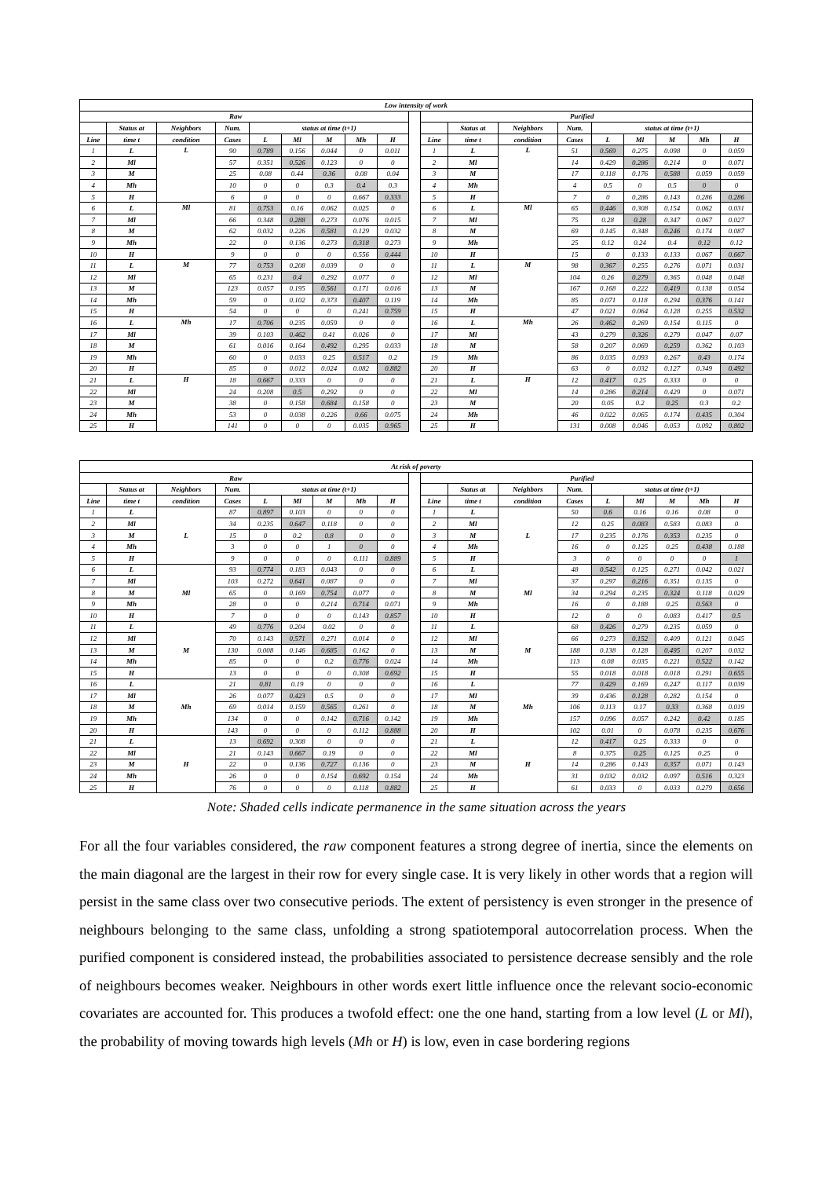| Low intensity of work | | | | | | | | | | | | | | | | | | |
| --- | --- | --- | --- | --- | --- | --- | --- | --- | --- | --- | --- | --- | --- | --- | --- | --- | --- | --- |
| Raw | | | | | | | | | | Purified | | | | | | | | |
| | Status at | Neighbors | Num. | status at time (t+1) | | | | | | | Status at | Neighbors | Num. | status at time (t+1) | | | | |
| Line | time t | condition | Cases | L | Ml | M | Mh | H | | Line | time t | condition | Cases | L | Ml | M | Mh | H |
| 1 | L | L | 90 | 0.789 | 0.156 | 0.044 | 0 | 0.011 | | 1 | L | L | 51 | 0.569 | 0.275 | 0.098 | 0 | 0.059 |
| 2 | Ml | | 57 | 0.351 | 0.526 | 0.123 | 0 | 0 | | 2 | Ml | | 14 | 0.429 | 0.286 | 0.214 | 0 | 0.071 |
| 3 | M | | 25 | 0.08 | 0.44 | 0.36 | 0.08 | 0.04 | | 3 | M | | 17 | 0.118 | 0.176 | 0.588 | 0.059 | 0.059 |
| 4 | Mh | | 10 | 0 | 0 | 0.3 | 0.4 | 0.3 | | 4 | Mh | | 4 | 0.5 | 0 | 0.5 | 0 | 0 |
| 5 | H | | 6 | 0 | 0 | 0 | 0.667 | 0.333 | | 5 | H | | 7 | 0 | 0.286 | 0.143 | 0.286 | 0.286 |
| 6 | L | Ml | 81 | 0.753 | 0.16 | 0.062 | 0.025 | 0 | | 6 | L | Ml | 65 | 0.446 | 0.308 | 0.154 | 0.062 | 0.031 |
| 7 | Ml | | 66 | 0.348 | 0.288 | 0.273 | 0.076 | 0.015 | | 7 | Ml | | 75 | 0.28 | 0.28 | 0.347 | 0.067 | 0.027 |
| 8 | M | | 62 | 0.032 | 0.226 | 0.581 | 0.129 | 0.032 | | 8 | M | | 69 | 0.145 | 0.348 | 0.246 | 0.174 | 0.087 |
| 9 | Mh | | 22 | 0 | 0.136 | 0.273 | 0.318 | 0.273 | | 9 | Mh | | 25 | 0.12 | 0.24 | 0.4 | 0.12 | 0.12 |
| 10 | H | | 9 | 0 | 0 | 0 | 0.556 | 0.444 | | 10 | H | | 15 | 0 | 0.133 | 0.133 | 0.067 | 0.667 |
| 11 | L | M | 77 | 0.753 | 0.208 | 0.039 | 0 | 0 | | 11 | L | M | 98 | 0.367 | 0.255 | 0.276 | 0.071 | 0.031 |
| 12 | Ml | | 65 | 0.231 | 0.4 | 0.292 | 0.077 | 0 | | 12 | Ml | | 104 | 0.26 | 0.279 | 0.365 | 0.048 | 0.048 |
| 13 | M | | 123 | 0.057 | 0.195 | 0.561 | 0.171 | 0.016 | | 13 | M | | 167 | 0.168 | 0.222 | 0.419 | 0.138 | 0.054 |
| 14 | Mh | | 59 | 0 | 0.102 | 0.373 | 0.407 | 0.119 | | 14 | Mh | | 85 | 0.071 | 0.118 | 0.294 | 0.376 | 0.141 |
| 15 | H | | 54 | 0 | 0 | 0 | 0.241 | 0.759 | | 15 | H | | 47 | 0.021 | 0.064 | 0.128 | 0.255 | 0.532 |
| 16 | L | Mh | 17 | 0.706 | 0.235 | 0.059 | 0 | 0 | | 16 | L | Mh | 26 | 0.462 | 0.269 | 0.154 | 0.115 | 0 |
| 17 | Ml | | 39 | 0.103 | 0.462 | 0.41 | 0.026 | 0 | | 17 | Ml | | 43 | 0.279 | 0.326 | 0.279 | 0.047 | 0.07 |
| 18 | M | | 61 | 0.016 | 0.164 | 0.492 | 0.295 | 0.033 | | 18 | M | | 58 | 0.207 | 0.069 | 0.259 | 0.362 | 0.103 |
| 19 | Mh | | 60 | 0 | 0.033 | 0.25 | 0.517 | 0.2 | | 19 | Mh | | 86 | 0.035 | 0.093 | 0.267 | 0.43 | 0.174 |
| 20 | H | | 85 | 0 | 0.012 | 0.024 | 0.082 | 0.882 | | 20 | H | | 63 | 0 | 0.032 | 0.127 | 0.349 | 0.492 |
| 21 | L | H | 18 | 0.667 | 0.333 | 0 | 0 | 0 | | 21 | L | H | 12 | 0.417 | 0.25 | 0.333 | 0 | 0 |
| 22 | Ml | | 24 | 0.208 | 0.5 | 0.292 | 0 | 0 | | 22 | Ml | | 14 | 0.286 | 0.214 | 0.429 | 0 | 0.071 |
| 23 | M | | 38 | 0 | 0.158 | 0.684 | 0.158 | 0 | | 23 | M | | 20 | 0.05 | 0.2 | 0.25 | 0.3 | 0.2 |
| 24 | Mh | | 53 | 0 | 0.038 | 0.226 | 0.66 | 0.075 | | 24 | Mh | | 46 | 0.022 | 0.065 | 0.174 | 0.435 | 0.304 |
| 25 | H | | 141 | 0 | 0 | 0 | 0.035 | 0.965 | | 25 | H | | 131 | 0.008 | 0.046 | 0.053 | 0.092 | 0.802 |
| At risk of poverty | | | | | | | | | | | | | | | | | | |
| --- | --- | --- | --- | --- | --- | --- | --- | --- | --- | --- | --- | --- | --- | --- | --- | --- | --- | --- |
| Raw | | | | | | | | | | Purified | | | | | | | | |
| | Status at | Neighbors | Num. | status at time (t+1) | | | | | | | Status at | Neighbors | Num. | status at time (t+1) | | | | |
| Line | time t | condition | Cases | L | Ml | M | Mh | H | | Line | time t | condition | Cases | L | Ml | M | Mh | H |
| 1 | L | L | 87 | 0.897 | 0.103 | 0 | 0 | 0 | | 1 | L | L | 50 | 0.6 | 0.16 | 0.16 | 0.08 | 0 |
| 2 | Ml | | 34 | 0.235 | 0.647 | 0.118 | 0 | 0 | | 2 | Ml | | 12 | 0.25 | 0.083 | 0.583 | 0.083 | 0 |
| 3 | M | | 15 | 0 | 0.2 | 0.8 | 0 | 0 | | 3 | M | | 17 | 0.235 | 0.176 | 0.353 | 0.235 | 0 |
| 4 | Mh | | 3 | 0 | 0 | 1 | 0 | 0 | | 4 | Mh | | 16 | 0 | 0.125 | 0.25 | 0.438 | 0.188 |
| 5 | H | | 9 | 0 | 0 | 0 | 0.111 | 0.889 | | 5 | H | | 3 | 0 | 0 | 0 | 0 | 1 |
| 6 | L | Ml | 93 | 0.774 | 0.183 | 0.043 | 0 | 0 | | 6 | L | Ml | 48 | 0.542 | 0.125 | 0.271 | 0.042 | 0.021 |
| 7 | Ml | | 103 | 0.272 | 0.641 | 0.087 | 0 | 0 | | 7 | Ml | | 37 | 0.297 | 0.216 | 0.351 | 0.135 | 0 |
| 8 | M | | 65 | 0 | 0.169 | 0.754 | 0.077 | 0 | | 8 | M | | 34 | 0.294 | 0.235 | 0.324 | 0.118 | 0.029 |
| 9 | Mh | | 28 | 0 | 0 | 0.214 | 0.714 | 0.071 | | 9 | Mh | | 16 | 0 | 0.188 | 0.25 | 0.563 | 0 |
| 10 | H | | 7 | 0 | 0 | 0 | 0.143 | 0.857 | | 10 | H | | 12 | 0 | 0 | 0.083 | 0.417 | 0.5 |
| 11 | L | M | 49 | 0.776 | 0.204 | 0.02 | 0 | 0 | | 11 | L | M | 68 | 0.426 | 0.279 | 0.235 | 0.059 | 0 |
| 12 | Ml | | 70 | 0.143 | 0.571 | 0.271 | 0.014 | 0 | | 12 | Ml | | 66 | 0.273 | 0.152 | 0.409 | 0.121 | 0.045 |
| 13 | M | | 130 | 0.008 | 0.146 | 0.685 | 0.162 | 0 | | 13 | M | | 188 | 0.138 | 0.128 | 0.495 | 0.207 | 0.032 |
| 14 | Mh | | 85 | 0 | 0 | 0.2 | 0.776 | 0.024 | | 14 | Mh | | 113 | 0.08 | 0.035 | 0.221 | 0.522 | 0.142 |
| 15 | H | | 13 | 0 | 0 | 0 | 0.308 | 0.692 | | 15 | H | | 55 | 0.018 | 0.018 | 0.018 | 0.291 | 0.655 |
| 16 | L | Mh | 21 | 0.81 | 0.19 | 0 | 0 | 0 | | 16 | L | Mh | 77 | 0.429 | 0.169 | 0.247 | 0.117 | 0.039 |
| 17 | Ml | | 26 | 0.077 | 0.423 | 0.5 | 0 | 0 | | 17 | Ml | | 39 | 0.436 | 0.128 | 0.282 | 0.154 | 0 |
| 18 | M | | 69 | 0.014 | 0.159 | 0.565 | 0.261 | 0 | | 18 | M | | 106 | 0.113 | 0.17 | 0.33 | 0.368 | 0.019 |
| 19 | Mh | | 134 | 0 | 0 | 0.142 | 0.716 | 0.142 | | 19 | Mh | | 157 | 0.096 | 0.057 | 0.242 | 0.42 | 0.185 |
| 20 | H | | 143 | 0 | 0 | 0 | 0.112 | 0.888 | | 20 | H | | 102 | 0.01 | 0 | 0.078 | 0.235 | 0.676 |
| 21 | L | H | 13 | 0.692 | 0.308 | 0 | 0 | 0 | | 21 | L | H | 12 | 0.417 | 0.25 | 0.333 | 0 | 0 |
| 22 | Ml | | 21 | 0.143 | 0.667 | 0.19 | 0 | 0 | | 22 | Ml | | 8 | 0.375 | 0.25 | 0.125 | 0.25 | 0 |
| 23 | M | | 22 | 0 | 0.136 | 0.727 | 0.136 | 0 | | 23 | M | | 14 | 0.286 | 0.143 | 0.357 | 0.071 | 0.143 |
| 24 | Mh | | 26 | 0 | 0 | 0.154 | 0.692 | 0.154 | | 24 | Mh | | 31 | 0.032 | 0.032 | 0.097 | 0.516 | 0.323 |
| 25 | H | | 76 | 0 | 0 | 0 | 0.118 | 0.882 | | 25 | H | | 61 | 0.033 | 0 | 0.033 | 0.279 | 0.656 |
Note: Shaded cells indicate permanence in the same situation across the years
For all the four variables considered, the raw component features a strong degree of inertia, since the elements on the main diagonal are the largest in their row for every single case. It is very likely in other words that a region will persist in the same class over two consecutive periods. The extent of persistency is even stronger in the presence of neighbours belonging to the same class, unfolding a strong spatiotemporal autocorrelation process. When the purified component is considered instead, the probabilities associated to persistence decrease sensibly and the role of neighbours becomes weaker. Neighbours in other words exert little influence once the relevant socio-economic covariates are accounted for. This produces a twofold effect: one the one hand, starting from a low level (L or Ml), the probability of moving towards high levels (Mh or H) is low, even in case bordering regions